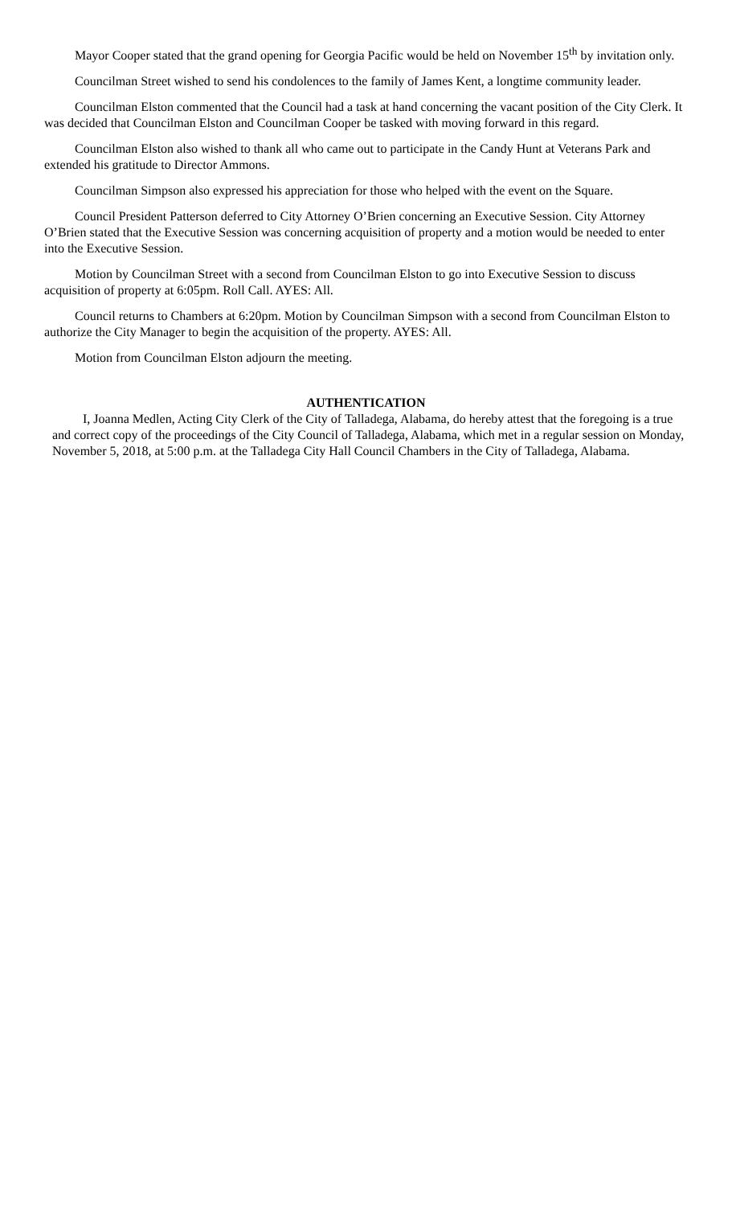Mayor Cooper stated that the grand opening for Georgia Pacific would be held on November 15<sup>th</sup> by invitation only.
Councilman Street wished to send his condolences to the family of James Kent, a longtime community leader.
Councilman Elston commented that the Council had a task at hand concerning the vacant position of the City Clerk. It was decided that Councilman Elston and Councilman Cooper be tasked with moving forward in this regard.
Councilman Elston also wished to thank all who came out to participate in the Candy Hunt at Veterans Park and extended his gratitude to Director Ammons.
Councilman Simpson also expressed his appreciation for those who helped with the event on the Square.
Council President Patterson deferred to City Attorney O’Brien concerning an Executive Session. City Attorney O’Brien stated that the Executive Session was concerning acquisition of property and a motion would be needed to enter into the Executive Session.
Motion by Councilman Street with a second from Councilman Elston to go into Executive Session to discuss acquisition of property at 6:05pm. Roll Call. AYES: All.
Council returns to Chambers at 6:20pm. Motion by Councilman Simpson with a second from Councilman Elston to authorize the City Manager to begin the acquisition of the property. AYES: All.
Motion from Councilman Elston adjourn the meeting.
AUTHENTICATION
I, Joanna Medlen, Acting City Clerk of the City of Talladega, Alabama, do hereby attest that the foregoing is a true and correct copy of the proceedings of the City Council of Talladega, Alabama, which met in a regular session on Monday, November 5, 2018, at 5:00 p.m. at the Talladega City Hall Council Chambers in the City of Talladega, Alabama.